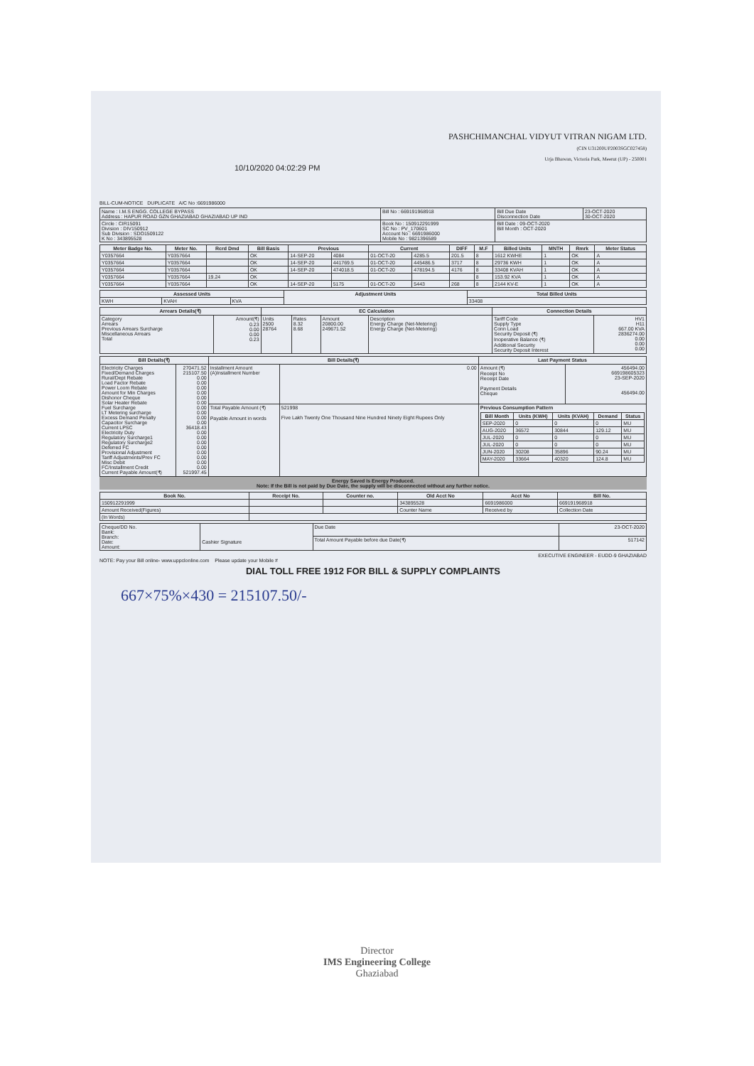PASHCHIMANCHAL VIDYUT VITRAN NIGAM LTD.
(CIN U31200UP2003SGC027458)
Urja Bhawan, Victoria Park, Meerut (UP) - 250001
10/10/2020 04:02:29 PM
BILL-CUM-NOTICE DUPLICATE A/C No :6691986000
| Name : I.M.S ENGG. COLLEGE BYPASS Address : HAPUR ROAD GZN GHAZIABAD GHAZIABAD UP IND | Bill No : 669191968918 | Bill Due Date Disconnection Date | 23-OCT-2020 30-OCT-2020 |
| Circle : CIR15091 Division : DIV150912 Sub Division : SDO1509122 K No : 343895528 | Book No : 150912291999 SC No : PV_170601 Account No : 6691986000 Mobile No : 9821396589 | Bill Date : 09-OCT-2020 Bill Month : OCT-2020 | |
| Meter Badge No. | Meter No. | Rcrd Dmd | Bill Basis | Previous | | Current | | DIFF | M.F | Billed Units | MNTH | Rmrk | Meter Status |
| --- | --- | --- | --- | --- | --- | --- | --- | --- | --- | --- | --- | --- | --- |
| Y0357664 | Y0357664 | | OK | 14-SEP-20 | 4084 | 01-OCT-20 | 4285.5 | 201.5 | 8 | 1612 KWHE | 1 | OK | A |
| Y0357664 | Y0357664 | | OK | 14-SEP-20 | 441769.5 | 01-OCT-20 | 445486.5 | 3717 | 8 | 29736 KWH | 1 | OK | A |
| Y0357664 | Y0357664 | | OK | 14-SEP-20 | 474018.5 | 01-OCT-20 | 478194.5 | 4176 | 8 | 33408 KVAH | 1 | OK | A |
| Y0357664 | Y0357664 | 19.24 | OK | | | | | | 8 | 153.92 KVA | 1 | OK | A |
| Y0357664 | Y0357664 | | OK | 14-SEP-20 | 5175 | 01-OCT-20 | 5443 | 268 | 8 | 2144 KV-E | 1 | OK | A |
| Assessed Units | | | Adjustment Units | Total Billed Units |
| --- | --- | --- | --- | --- |
| KWH | KVAH | KVA | | 33408 |
| Arrears Details(₹) | | EC Calculation | | | | Connection Details | |
| --- | --- | --- | --- | --- | --- | --- | --- |
| Category Arrears Previous Arrears Surcharge Miscellaneous Arrears Total | Amount(₹) 0.23 0.00 0.00 0.23 | Units 2500 28764 | Rates 8.32 8.68 | Amount 20800.00 249671.52 | Description Energy Charge (Net-Metering) Energy Charge (Net-Metering) | Tariff Code Supply Type Conn Load Security Deposit (₹) Inoperative Balance (₹) Additional Security Security Deposit Interest | HV1 H11 667.00 KVA 2836274.00 0.00 0.00 0.00 |
| Bill Details(₹) | | Bill Details(₹) | | Last Payment Status | |
| --- | --- | --- | --- | --- | --- |
| Electricity Charges Fixed/Demand Charges Rural/Dept Rebate Load Factor Rebate Power Loom Rebate Amount for Min Charges Dishonor Cheque Solar Heater Rebate Fuel Surcharge LT Metering surcharge Excess Demand Penalty Capacitor Surcharge Current LPSC Electricity Duty Regulatory Surcharge1 Regulatory Surcharge2 Deferred FC Provisional Adjustment Tariff Adjustments/Prev FC Misc Debit FC/Installment Credit Current Payable Amount(₹) | 270471.52 215107.50 0.00 0.00 0.00 0.00 0.00 0.00 0.00 0.00 0.00 0.00 36418.43 0.00 0.00 0.00 0.00 0.00 0.00 0.00 0.00 521997.45 | Installment Amount (A)Installment Number | 0.00 | Amount (₹) Receipt No Receipt Date Payment Details Cheque | 456494.00 669198605323 23-SEP-2020 456494.00 |
| | | Total Payable Amount (₹) Payable Amount in words | 521998 Five Lakh Twenty One Thousand Nine Hundred Ninety Eight Rupees Only | Previous Consumption Pattern / Bill Month / Units (KWH) / Units (KVAH) / Demand / Status / / --- / --- / --- / --- / --- / / SEP-2020 / 0 / 0 / 0 / MU / / AUG-2020 / 36572 / 30844 / 129.12 / MU / / JUL-2020 / 0 / 0 / 0 / MU / / JUL-2020 / 0 / 0 / 0 / MU / / JUN-2020 / 30208 / 35896 / 90.24 / MU / / MAY-2020 / 33664 / 40320 / 124.8 / MU / | |
Energy Saved Is Energy Produced.
Note: If the Bill is not paid by Due Date, the supply will be disconnected without any further notice.
| Book No. | Receipt No. | Counter no. | Old Acct No | Acct No | Bill No. |
| --- | --- | --- | --- | --- | --- |
| 150912291999 | | | 343895528 | 6691986000 | 669191968918 |
| Amount Received(Figures) | | | Counter Name | Received by | Collection Date |
| (In Words) | | | | | |
| Cheque/DD No. Bank: Branch: Date: Amount: | Cashier Signature | Due Date | 23-OCT-2020 |
| | | Total Amount Payable before due Date(₹) | 517142 |
EXECUTIVE ENGINEER - EUDD-9 GHAZIABAD
NOTE: Pay your Bill online- www.uppclonline.com Please update your Mobile #
DIAL TOLL FREE 1912 FOR BILL & SUPPLY COMPLAINTS
667×75%×430 = 215107.50/-
Director
IMS Engineering College
Ghaziabad